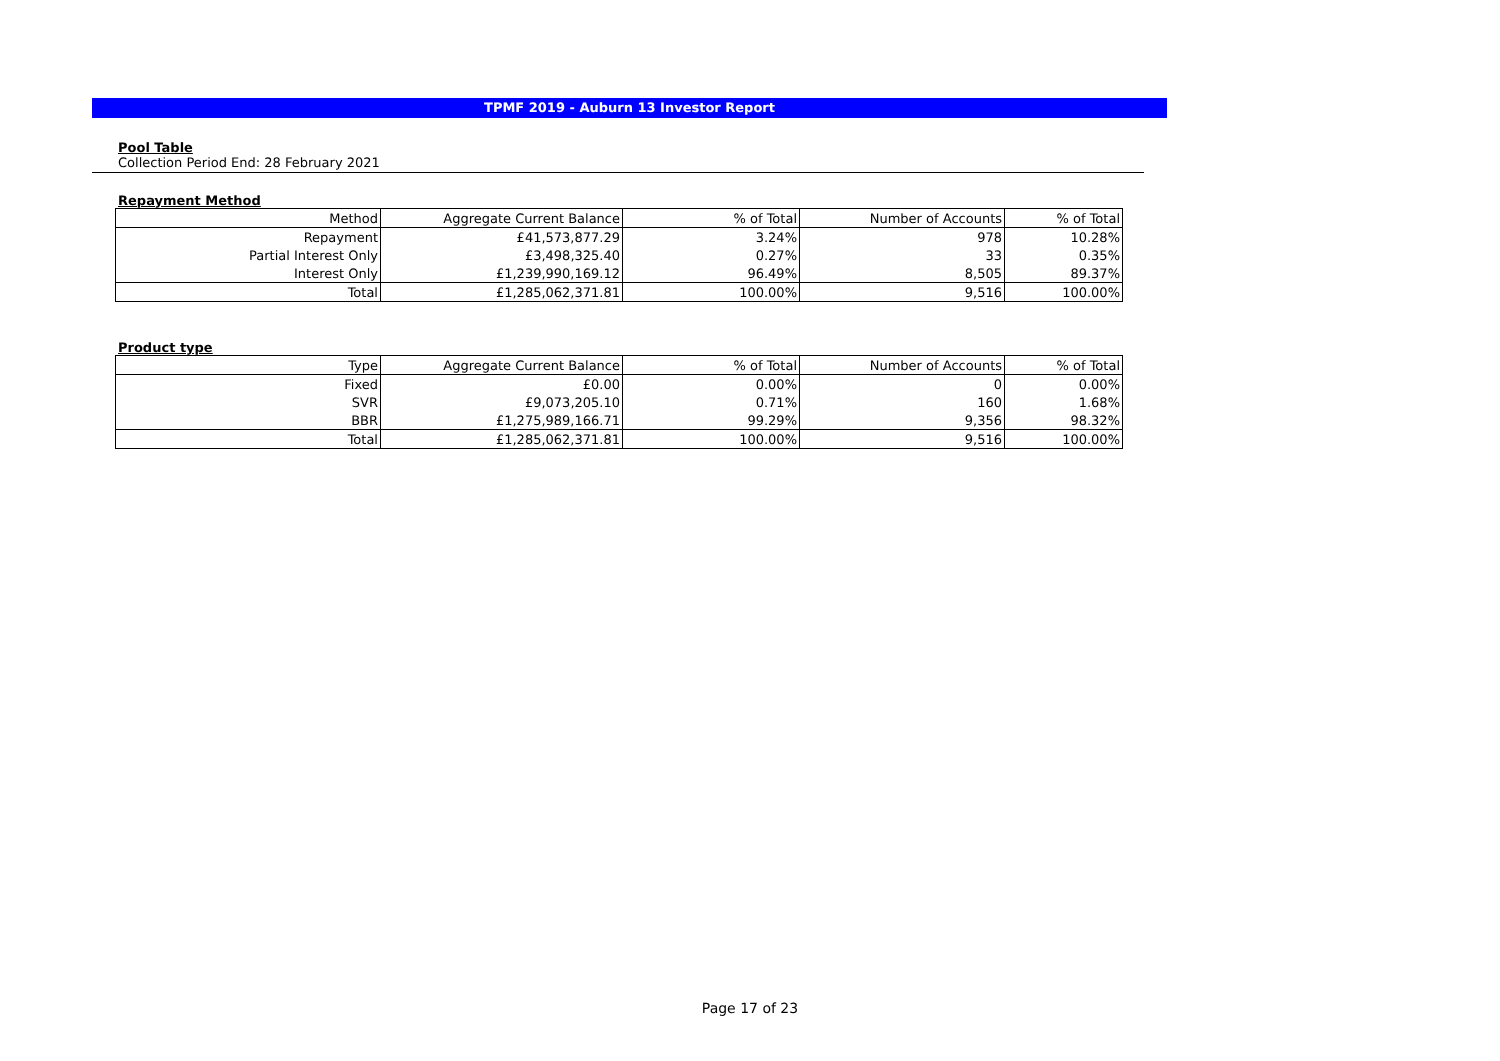TPMF 2019 - Auburn 13 Investor Report
Pool Table
Collection Period End: 28 February 2021
Repayment Method
| Method | Aggregate Current Balance | % of Total | Number of Accounts | % of Total |
| --- | --- | --- | --- | --- |
| Repayment | £41,573,877.29 | 3.24% | 978 | 10.28% |
| Partial Interest Only | £3,498,325.40 | 0.27% | 33 | 0.35% |
| Interest Only | £1,239,990,169.12 | 96.49% | 8,505 | 89.37% |
| Total | £1,285,062,371.81 | 100.00% | 9,516 | 100.00% |
Product type
| Type | Aggregate Current Balance | % of Total | Number of Accounts | % of Total |
| --- | --- | --- | --- | --- |
| Fixed | £0.00 | 0.00% | 0 | 0.00% |
| SVR | £9,073,205.10 | 0.71% | 160 | 1.68% |
| BBR | £1,275,989,166.71 | 99.29% | 9,356 | 98.32% |
| Total | £1,285,062,371.81 | 100.00% | 9,516 | 100.00% |
Page 17 of 23